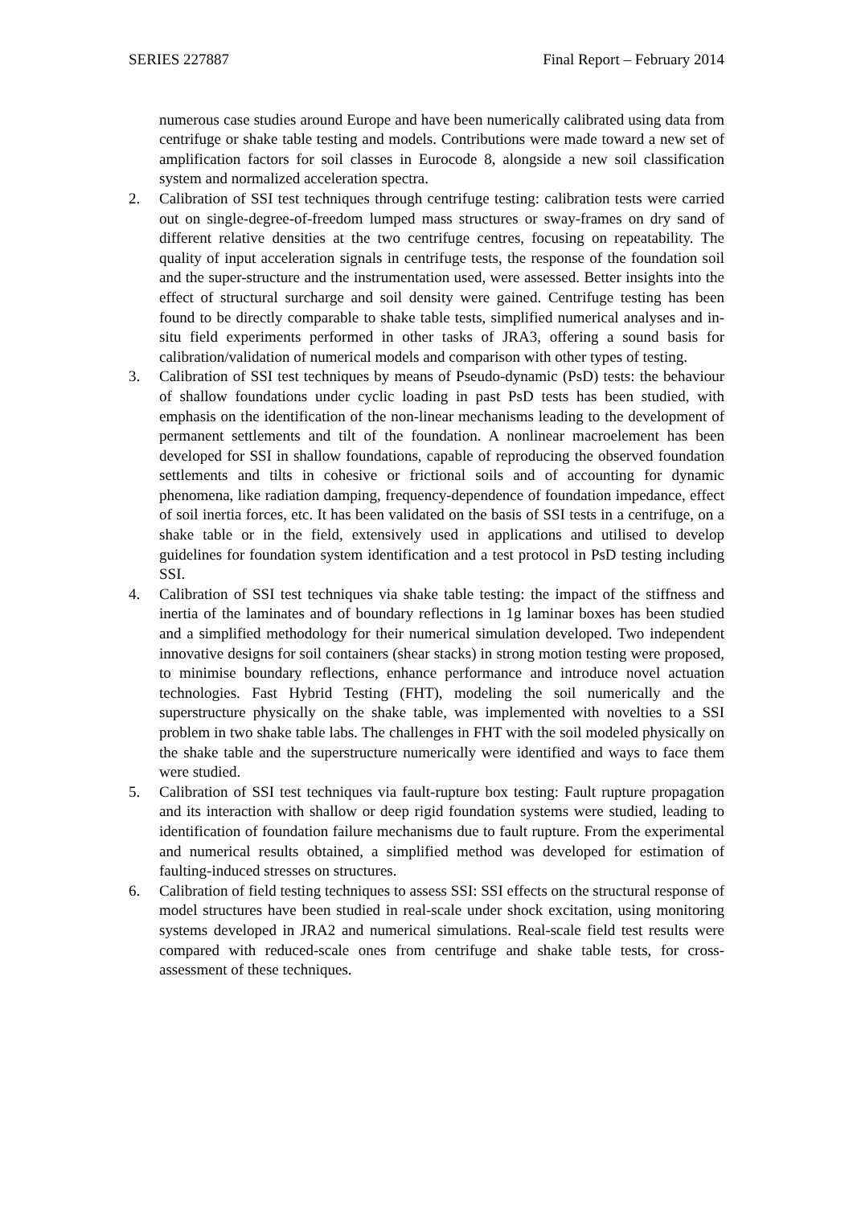SERIES 227887 Final Report – February 2014
numerous case studies around Europe and have been numerically calibrated using data from centrifuge or shake table testing and models. Contributions were made toward a new set of amplification factors for soil classes in Eurocode 8, alongside a new soil classification system and normalized acceleration spectra.
2. Calibration of SSI test techniques through centrifuge testing: calibration tests were carried out on single-degree-of-freedom lumped mass structures or sway-frames on dry sand of different relative densities at the two centrifuge centres, focusing on repeatability. The quality of input acceleration signals in centrifuge tests, the response of the foundation soil and the super-structure and the instrumentation used, were assessed. Better insights into the effect of structural surcharge and soil density were gained. Centrifuge testing has been found to be directly comparable to shake table tests, simplified numerical analyses and in-situ field experiments performed in other tasks of JRA3, offering a sound basis for calibration/validation of numerical models and comparison with other types of testing.
3. Calibration of SSI test techniques by means of Pseudo-dynamic (PsD) tests: the behaviour of shallow foundations under cyclic loading in past PsD tests has been studied, with emphasis on the identification of the non-linear mechanisms leading to the development of permanent settlements and tilt of the foundation. A nonlinear macroelement has been developed for SSI in shallow foundations, capable of reproducing the observed foundation settlements and tilts in cohesive or frictional soils and of accounting for dynamic phenomena, like radiation damping, frequency-dependence of foundation impedance, effect of soil inertia forces, etc. It has been validated on the basis of SSI tests in a centrifuge, on a shake table or in the field, extensively used in applications and utilised to develop guidelines for foundation system identification and a test protocol in PsD testing including SSI.
4. Calibration of SSI test techniques via shake table testing: the impact of the stiffness and inertia of the laminates and of boundary reflections in 1g laminar boxes has been studied and a simplified methodology for their numerical simulation developed. Two independent innovative designs for soil containers (shear stacks) in strong motion testing were proposed, to minimise boundary reflections, enhance performance and introduce novel actuation technologies. Fast Hybrid Testing (FHT), modeling the soil numerically and the superstructure physically on the shake table, was implemented with novelties to a SSI problem in two shake table labs. The challenges in FHT with the soil modeled physically on the shake table and the superstructure numerically were identified and ways to face them were studied.
5. Calibration of SSI test techniques via fault-rupture box testing: Fault rupture propagation and its interaction with shallow or deep rigid foundation systems were studied, leading to identification of foundation failure mechanisms due to fault rupture. From the experimental and numerical results obtained, a simplified method was developed for estimation of faulting-induced stresses on structures.
6. Calibration of field testing techniques to assess SSI: SSI effects on the structural response of model structures have been studied in real-scale under shock excitation, using monitoring systems developed in JRA2 and numerical simulations. Real-scale field test results were compared with reduced-scale ones from centrifuge and shake table tests, for cross-assessment of these techniques.